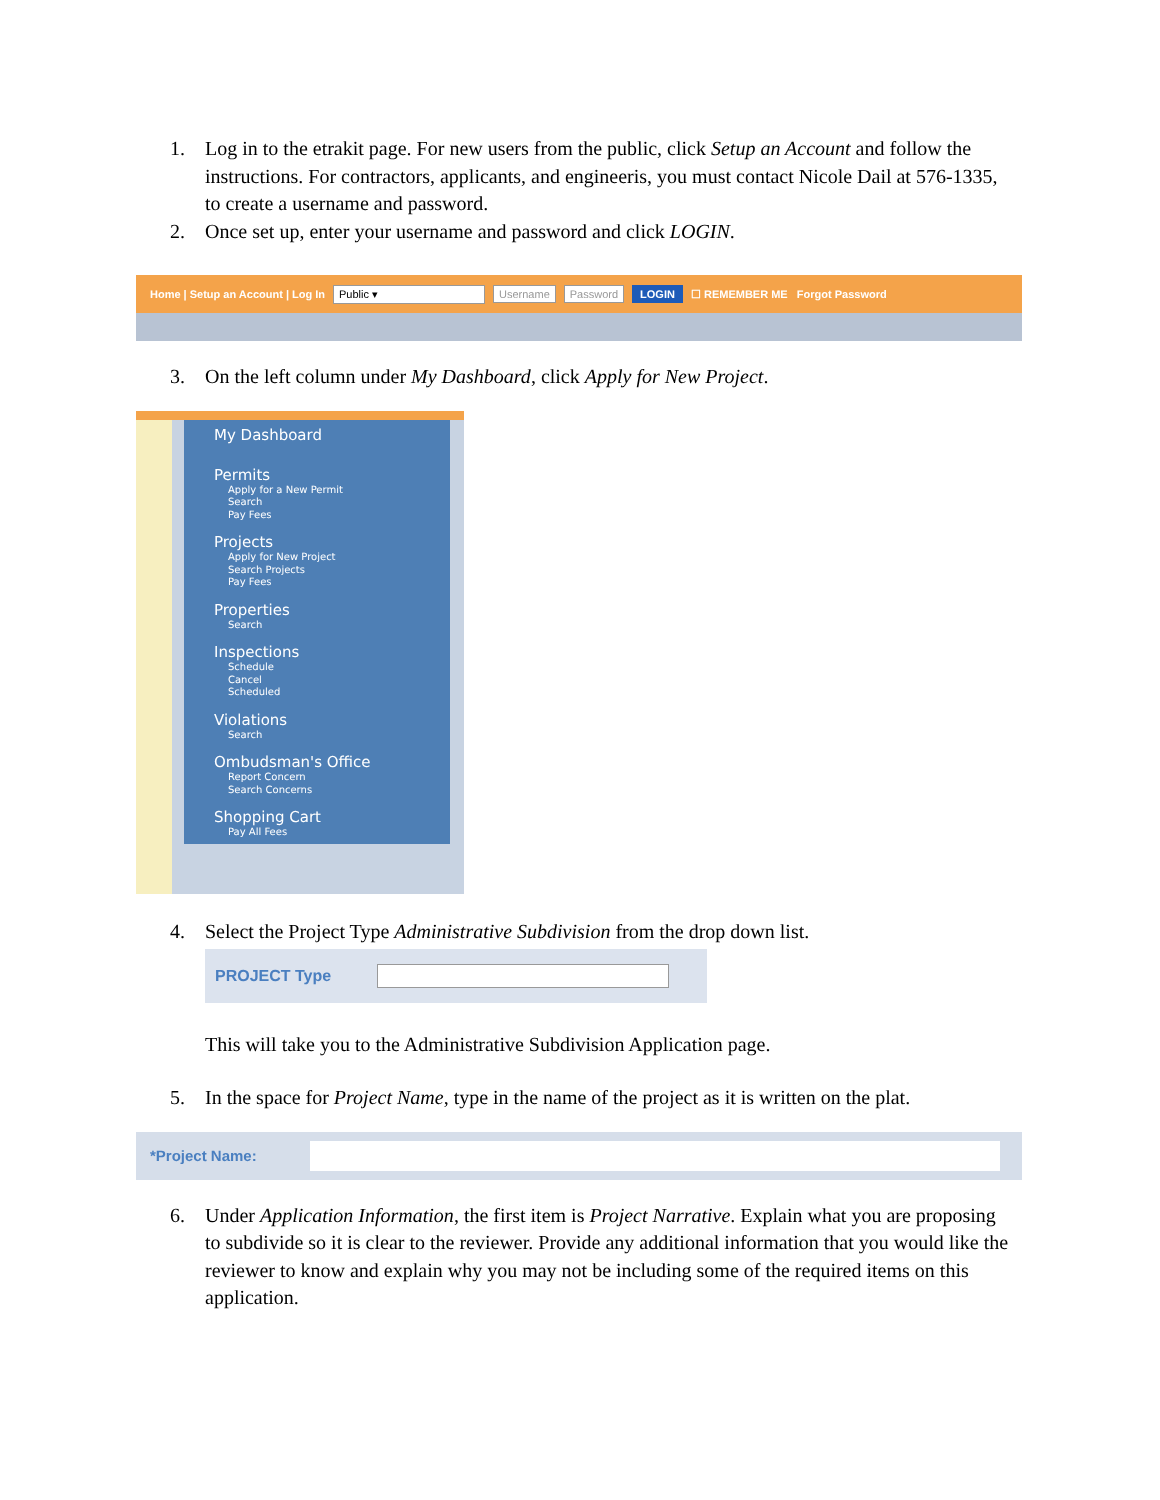1. Log in to the etrakit page. For new users from the public, click Setup an Account and follow the instructions. For contractors, applicants, and engineeris, you must contact Nicole Dail at 576-1335, to create a username and password.
2. Once set up, enter your username and password and click LOGIN.
Home | Setup an Account | Log In Public ▾ Username Password LOGIN ☐ REMEMBER ME Forgot Password
3. On the left column under My Dashboard, click Apply for New Project.
My Dashboard
Permits
Apply for a New Permit
Search
Pay Fees
Projects
Apply for New Project
Search Projects
Pay Fees
Properties
Search
Inspections
Schedule
Cancel
Scheduled
Violations
Search
Ombudsman's Office
Report Concern
Search Concerns
Shopping Cart
Pay All Fees
4. Select the Project Type Administrative Subdivision from the drop down list.
PROJECT Type
This will take you to the Administrative Subdivision Application page.
5. In the space for Project Name, type in the name of the project as it is written on the plat.
*Project Name:
6. Under Application Information, the first item is Project Narrative. Explain what you are proposing to subdivide so it is clear to the reviewer. Provide any additional information that you would like the reviewer to know and explain why you may not be including some of the required items on this application.